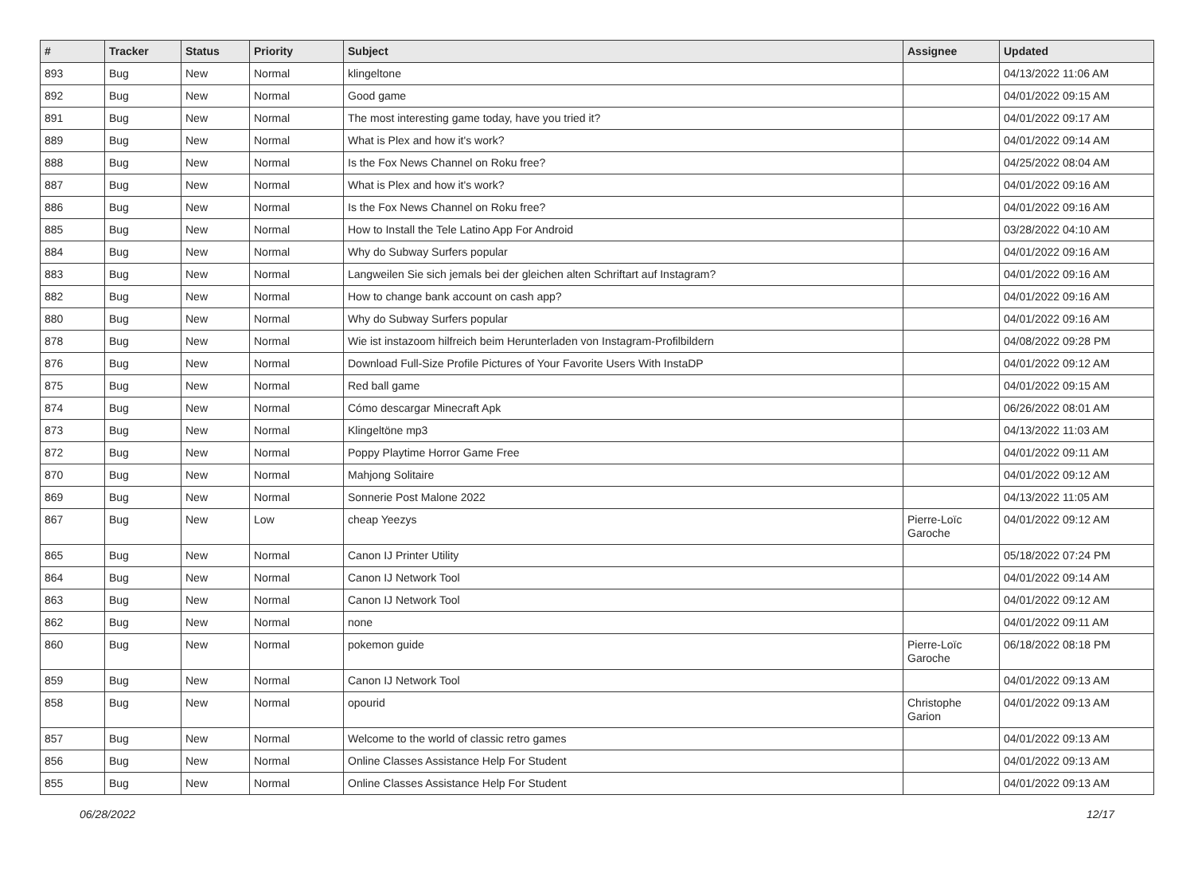| # | Tracker | Status | Priority | Subject | Assignee | Updated |
| --- | --- | --- | --- | --- | --- | --- |
| 893 | Bug | New | Normal | klingeltone | | 04/13/2022 11:06 AM |
| 892 | Bug | New | Normal | Good game | | 04/01/2022 09:15 AM |
| 891 | Bug | New | Normal | The most interesting game today, have you tried it? | | 04/01/2022 09:17 AM |
| 889 | Bug | New | Normal | What is Plex and how it's work? | | 04/01/2022 09:14 AM |
| 888 | Bug | New | Normal | Is the Fox News Channel on Roku free? | | 04/25/2022 08:04 AM |
| 887 | Bug | New | Normal | What is Plex and how it's work? | | 04/01/2022 09:16 AM |
| 886 | Bug | New | Normal | Is the Fox News Channel on Roku free? | | 04/01/2022 09:16 AM |
| 885 | Bug | New | Normal | How to Install the Tele Latino App For Android | | 03/28/2022 04:10 AM |
| 884 | Bug | New | Normal | Why do Subway Surfers popular | | 04/01/2022 09:16 AM |
| 883 | Bug | New | Normal | Langweilen Sie sich jemals bei der gleichen alten Schriftart auf Instagram? | | 04/01/2022 09:16 AM |
| 882 | Bug | New | Normal | How to change bank account on cash app? | | 04/01/2022 09:16 AM |
| 880 | Bug | New | Normal | Why do Subway Surfers popular | | 04/01/2022 09:16 AM |
| 878 | Bug | New | Normal | Wie ist instazoom hilfreich beim Herunterladen von Instagram-Profilbildern | | 04/08/2022 09:28 PM |
| 876 | Bug | New | Normal | Download Full-Size Profile Pictures of Your Favorite Users With InstaDP | | 04/01/2022 09:12 AM |
| 875 | Bug | New | Normal | Red ball game | | 04/01/2022 09:15 AM |
| 874 | Bug | New | Normal | Cómo descargar Minecraft Apk | | 06/26/2022 08:01 AM |
| 873 | Bug | New | Normal | Klingeltöne mp3 | | 04/13/2022 11:03 AM |
| 872 | Bug | New | Normal | Poppy Playtime Horror Game Free | | 04/01/2022 09:11 AM |
| 870 | Bug | New | Normal | Mahjong Solitaire | | 04/01/2022 09:12 AM |
| 869 | Bug | New | Normal | Sonnerie Post Malone 2022 | | 04/13/2022 11:05 AM |
| 867 | Bug | New | Low | cheap Yeezys | Pierre-Loïc Garoche | 04/01/2022 09:12 AM |
| 865 | Bug | New | Normal | Canon IJ Printer Utility | | 05/18/2022 07:24 PM |
| 864 | Bug | New | Normal | Canon IJ Network Tool | | 04/01/2022 09:14 AM |
| 863 | Bug | New | Normal | Canon IJ Network Tool | | 04/01/2022 09:12 AM |
| 862 | Bug | New | Normal | none | | 04/01/2022 09:11 AM |
| 860 | Bug | New | Normal | pokemon guide | Pierre-Loïc Garoche | 06/18/2022 08:18 PM |
| 859 | Bug | New | Normal | Canon IJ Network Tool | | 04/01/2022 09:13 AM |
| 858 | Bug | New | Normal | opourid | Christophe Garion | 04/01/2022 09:13 AM |
| 857 | Bug | New | Normal | Welcome to the world of classic retro games | | 04/01/2022 09:13 AM |
| 856 | Bug | New | Normal | Online Classes Assistance Help For Student | | 04/01/2022 09:13 AM |
| 855 | Bug | New | Normal | Online Classes Assistance Help For Student | | 04/01/2022 09:13 AM |
06/28/2022 12/17